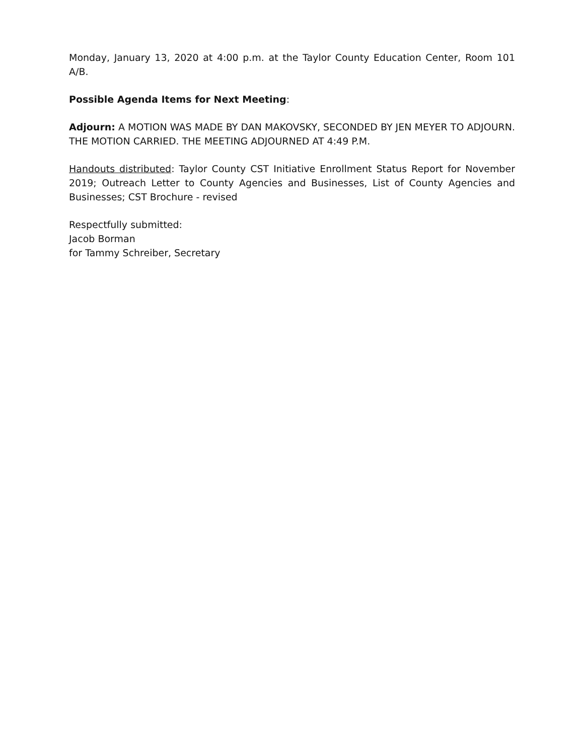Monday, January 13, 2020 at 4:00 p.m. at the Taylor County Education Center, Room 101 A/B.
Possible Agenda Items for Next Meeting:
Adjourn: A MOTION WAS MADE BY DAN MAKOVSKY, SECONDED BY JEN MEYER TO ADJOURN. THE MOTION CARRIED. THE MEETING ADJOURNED AT 4:49 P.M.
Handouts distributed: Taylor County CST Initiative Enrollment Status Report for November 2019; Outreach Letter to County Agencies and Businesses, List of County Agencies and Businesses; CST Brochure - revised
Respectfully submitted:
Jacob Borman
for Tammy Schreiber, Secretary